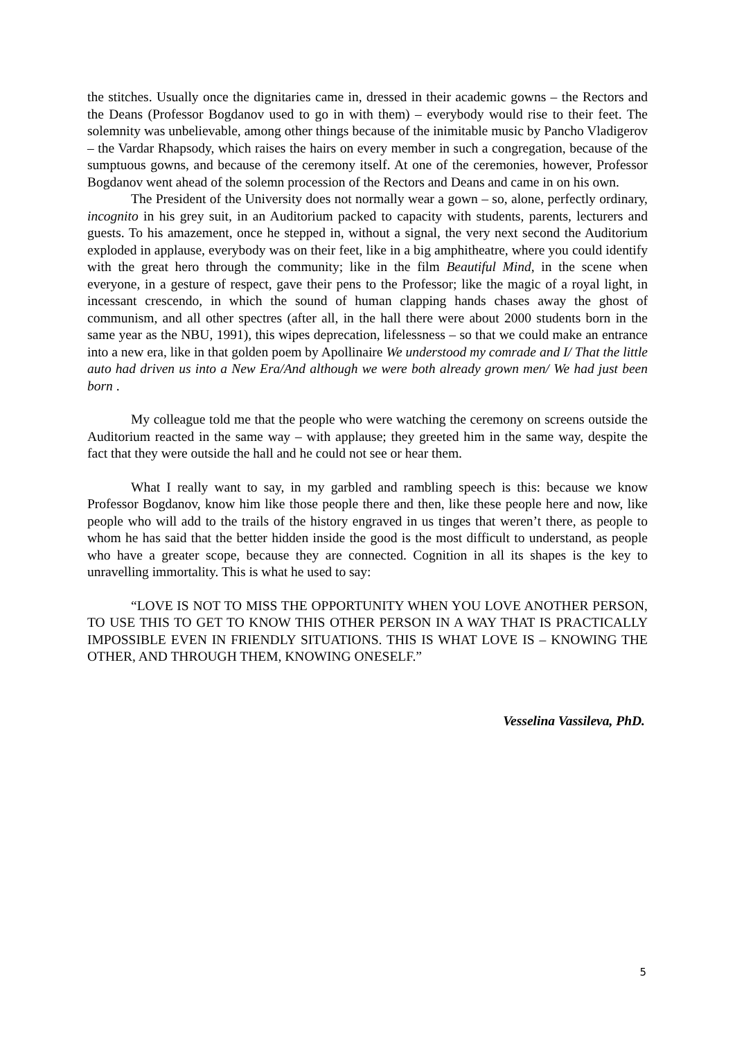the stitches. Usually once the dignitaries came in, dressed in their academic gowns – the Rectors and the Deans (Professor Bogdanov used to go in with them) – everybody would rise to their feet. The solemnity was unbelievable, among other things because of the inimitable music by Pancho Vladigerov – the Vardar Rhapsody, which raises the hairs on every member in such a congregation, because of the sumptuous gowns, and because of the ceremony itself. At one of the ceremonies, however, Professor Bogdanov went ahead of the solemn procession of the Rectors and Deans and came in on his own.
The President of the University does not normally wear a gown – so, alone, perfectly ordinary, incognito in his grey suit, in an Auditorium packed to capacity with students, parents, lecturers and guests. To his amazement, once he stepped in, without a signal, the very next second the Auditorium exploded in applause, everybody was on their feet, like in a big amphitheatre, where you could identify with the great hero through the community; like in the film Beautiful Mind, in the scene when everyone, in a gesture of respect, gave their pens to the Professor; like the magic of a royal light, in incessant crescendo, in which the sound of human clapping hands chases away the ghost of communism, and all other spectres (after all, in the hall there were about 2000 students born in the same year as the NBU, 1991), this wipes deprecation, lifelessness – so that we could make an entrance into a new era, like in that golden poem by Apollinaire We understood my comrade and I/ That the little auto had driven us into a New Era/And although we were both already grown men/ We had just been born .
My colleague told me that the people who were watching the ceremony on screens outside the Auditorium reacted in the same way – with applause; they greeted him in the same way, despite the fact that they were outside the hall and he could not see or hear them.
What I really want to say, in my garbled and rambling speech is this: because we know Professor Bogdanov, know him like those people there and then, like these people here and now, like people who will add to the trails of the history engraved in us tinges that weren’t there, as people to whom he has said that the better hidden inside the good is the most difficult to understand, as people who have a greater scope, because they are connected. Cognition in all its shapes is the key to unravelling immortality. This is what he used to say:
“LOVE IS NOT TO MISS THE OPPORTUNITY WHEN YOU LOVE ANOTHER PERSON, TO USE THIS TO GET TO KNOW THIS OTHER PERSON IN A WAY THAT IS PRACTICALLY IMPOSSIBLE EVEN IN FRIENDLY SITUATIONS. THIS IS WHAT LOVE IS – KNOWING THE OTHER, AND THROUGH THEM, KNOWING ONESELF.”
Vesselina Vassileva, PhD.
5